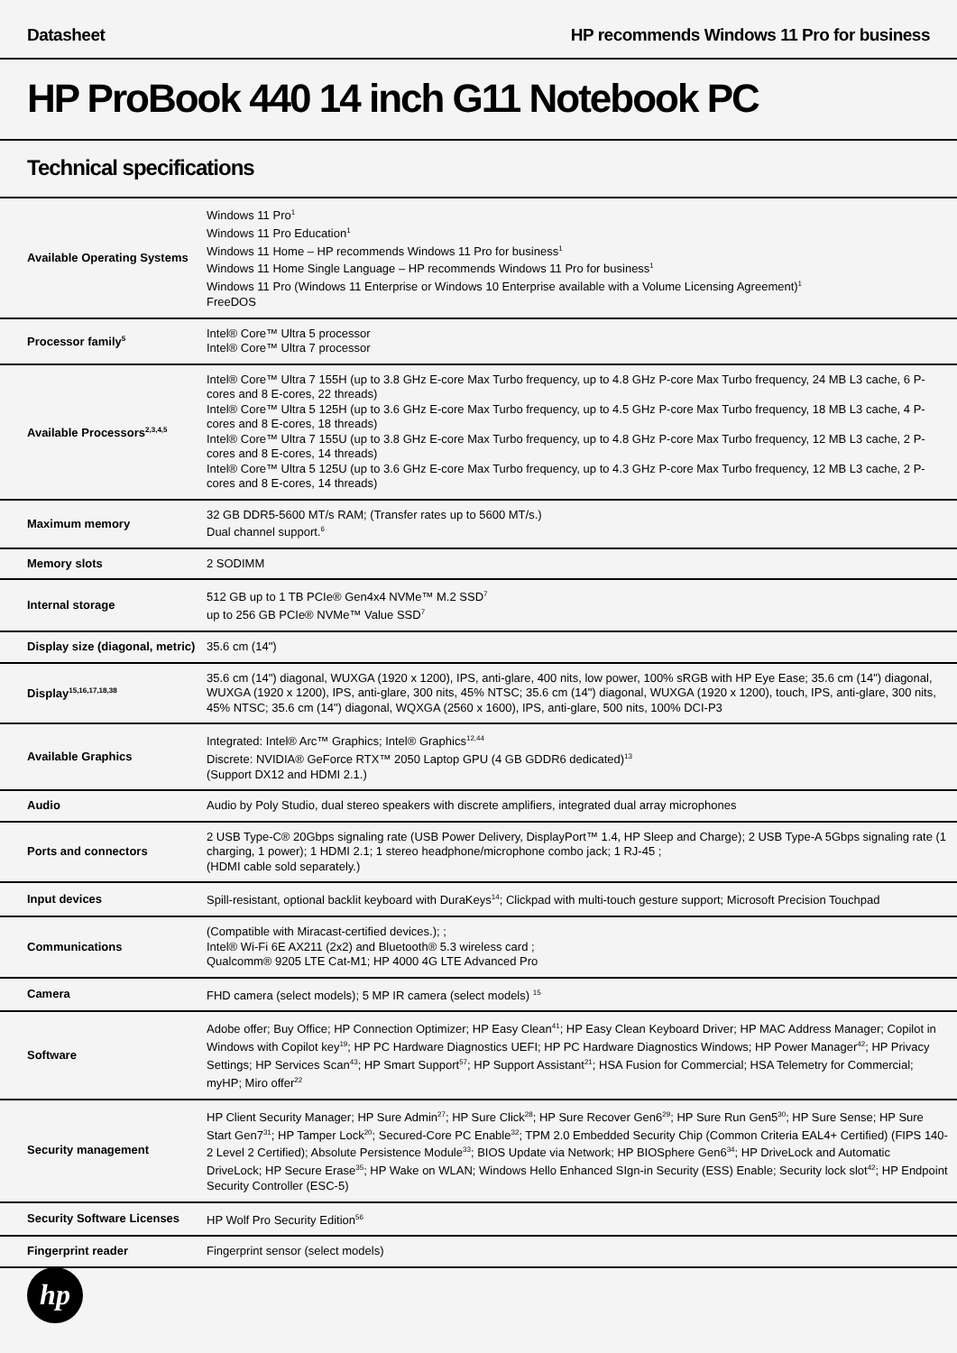Datasheet HP recommends Windows 11 Pro for business
HP ProBook 440 14 inch G11 Notebook PC
Technical specifications
| Available Operating Systems | Windows 11 Pro<sup>1</sup> Windows 11 Pro Education<sup>1</sup> Windows 11 Home – HP recommends Windows 11 Pro for business<sup>1</sup> Windows 11 Home Single Language – HP recommends Windows 11 Pro for business<sup>1</sup> Windows 11 Pro (Windows 11 Enterprise or Windows 10 Enterprise available with a Volume Licensing Agreement)<sup>1</sup> FreeDOS |
| Processor family<sup>5</sup> | Intel® Core™ Ultra 5 processor Intel® Core™ Ultra 7 processor |
| Available Processors<sup>2,3,4,5</sup> | Intel® Core™ Ultra 7 155H (up to 3.8 GHz E-core Max Turbo frequency, up to 4.8 GHz P-core Max Turbo frequency, 24 MB L3 cache, 6 P-cores and 8 E-cores, 22 threads) Intel® Core™ Ultra 5 125H (up to 3.6 GHz E-core Max Turbo frequency, up to 4.5 GHz P-core Max Turbo frequency, 18 MB L3 cache, 4 P-cores and 8 E-cores, 18 threads) Intel® Core™ Ultra 7 155U (up to 3.8 GHz E-core Max Turbo frequency, up to 4.8 GHz P-core Max Turbo frequency, 12 MB L3 cache, 2 P-cores and 8 E-cores, 14 threads) Intel® Core™ Ultra 5 125U (up to 3.6 GHz E-core Max Turbo frequency, up to 4.3 GHz P-core Max Turbo frequency, 12 MB L3 cache, 2 P-cores and 8 E-cores, 14 threads) |
| Maximum memory | 32 GB DDR5-5600 MT/s RAM; (Transfer rates up to 5600 MT/s.) Dual channel support.<sup>6</sup> |
| Memory slots | 2 SODIMM |
| Internal storage | 512 GB up to 1 TB PCIe® Gen4x4 NVMe™ M.2 SSD<sup>7</sup> up to 256 GB PCIe® NVMe™ Value SSD<sup>7</sup> |
| Display size (diagonal, metric) | 35.6 cm (14") |
| Display<sup>15,16,17,18,38</sup> | 35.6 cm (14") diagonal, WUXGA (1920 x 1200), IPS, anti-glare, 400 nits, low power, 100% sRGB with HP Eye Ease; 35.6 cm (14") diagonal, WUXGA (1920 x 1200), IPS, anti-glare, 300 nits, 45% NTSC; 35.6 cm (14") diagonal, WUXGA (1920 x 1200), touch, IPS, anti-glare, 300 nits, 45% NTSC; 35.6 cm (14") diagonal, WQXGA (2560 x 1600), IPS, anti-glare, 500 nits, 100% DCI-P3 |
| Available Graphics | Integrated: Intel® Arc™ Graphics; Intel® Graphics<sup>12,44</sup> Discrete: NVIDIA® GeForce RTX™ 2050 Laptop GPU (4 GB GDDR6 dedicated)<sup>13</sup> (Support DX12 and HDMI 2.1.) |
| Audio | Audio by Poly Studio, dual stereo speakers with discrete amplifiers, integrated dual array microphones |
| Ports and connectors | 2 USB Type-C® 20Gbps signaling rate (USB Power Delivery, DisplayPort™ 1.4, HP Sleep and Charge); 2 USB Type-A 5Gbps signaling rate (1 charging, 1 power); 1 HDMI 2.1; 1 stereo headphone/microphone combo jack; 1 RJ-45 ; (HDMI cable sold separately.) |
| Input devices | Spill-resistant, optional backlit keyboard with DuraKeys<sup>14</sup>; Clickpad with multi-touch gesture support; Microsoft Precision Touchpad |
| Communications | (Compatible with Miracast-certified devices.); ; Intel® Wi-Fi 6E AX211 (2x2) and Bluetooth® 5.3 wireless card ; Qualcomm® 9205 LTE Cat-M1; HP 4000 4G LTE Advanced Pro |
| Camera | FHD camera (select models); 5 MP IR camera (select models) <sup>15</sup> |
| Software | Adobe offer; Buy Office; HP Connection Optimizer; HP Easy Clean<sup>41</sup>; HP Easy Clean Keyboard Driver; HP MAC Address Manager; Copilot in Windows with Copilot key<sup>19</sup>; HP PC Hardware Diagnostics UEFI; HP PC Hardware Diagnostics Windows; HP Power Manager<sup>42</sup>; HP Privacy Settings; HP Services Scan<sup>43</sup>; HP Smart Support<sup>57</sup>; HP Support Assistant<sup>21</sup>; HSA Fusion for Commercial; HSA Telemetry for Commercial; myHP; Miro offer<sup>22</sup> |
| Security management | HP Client Security Manager; HP Sure Admin<sup>27</sup>; HP Sure Click<sup>28</sup>; HP Sure Recover Gen6<sup>29</sup>; HP Sure Run Gen5<sup>30</sup>; HP Sure Sense; HP Sure Start Gen7<sup>31</sup>; HP Tamper Lock<sup>20</sup>; Secured-Core PC Enable<sup>32</sup>; TPM 2.0 Embedded Security Chip (Common Criteria EAL4+ Certified) (FIPS 140-2 Level 2 Certified); Absolute Persistence Module<sup>33</sup>; BIOS Update via Network; HP BIOSphere Gen6<sup>34</sup>; HP DriveLock and Automatic DriveLock; HP Secure Erase<sup>35</sup>; HP Wake on WLAN; Windows Hello Enhanced SIgn-in Security (ESS) Enable; Security lock slot<sup>42</sup>; HP Endpoint Security Controller (ESC-5) |
| Security Software Licenses | HP Wolf Pro Security Edition<sup>56</sup> |
| Fingerprint reader | Fingerprint sensor (select models) |
hp